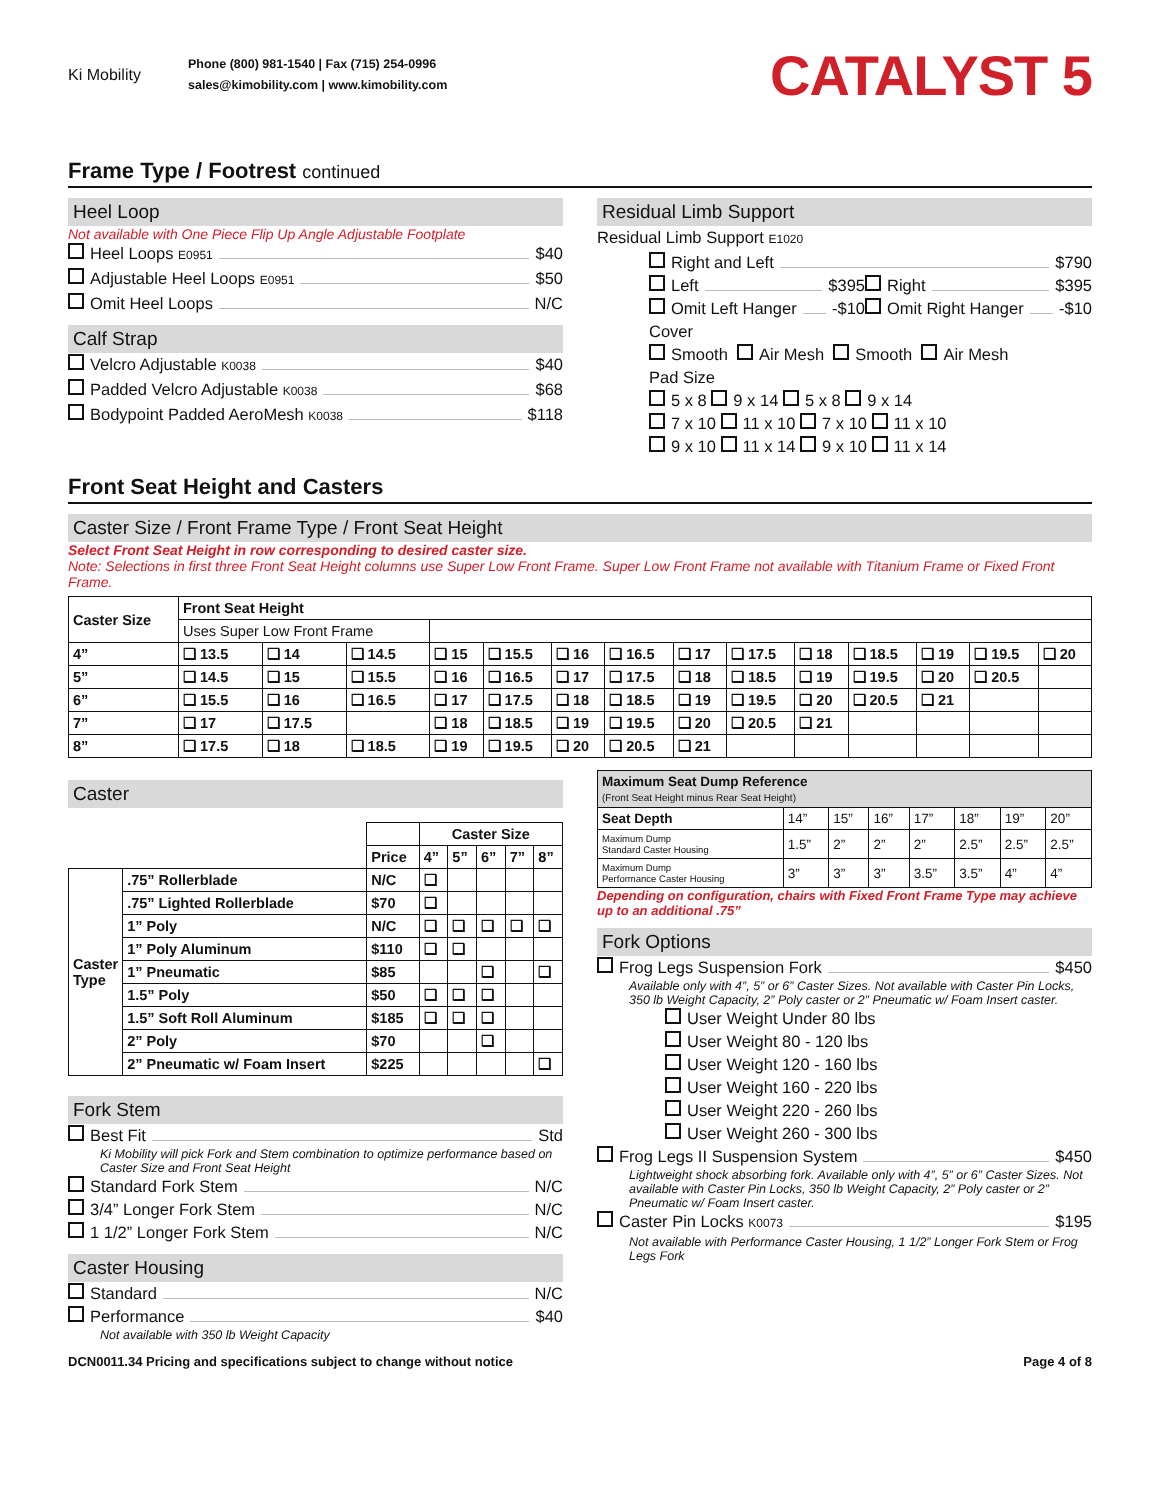Ki Mobility
Phone (800) 981-1540 | Fax (715) 254-0996
sales@kimobility.com | www.kimobility.com
CATALYST 5
Frame Type / Footrest continued
Heel Loop
Not available with One Piece Flip Up Angle Adjustable Footplate
Heel Loops E0951 $40
Adjustable Heel Loops E0951 $50
Omit Heel Loops N/C
Calf Strap
Velcro Adjustable K0038 $40
Padded Velcro Adjustable K0038 $68
Bodypoint Padded AeroMesh K0038 $118
Residual Limb Support
Residual Limb Support E1020
Right and Left $790
Left $395 Right $395
Omit Left Hanger -$10 Omit Right Hanger -$10
Cover
Smooth Air Mesh Smooth Air Mesh
Pad Size
5 x 8 9 x 14 5 x 8 9 x 14
7 x 10 11 x 10 7 x 10 11 x 10
9 x 10 11 x 14 9 x 10 11 x 14
Front Seat Height and Casters
Caster Size / Front Frame Type / Front Seat Height
Select Front Seat Height in row corresponding to desired caster size.
Note: Selections in first three Front Seat Height columns use Super Low Front Frame. Super Low Front Frame not available with Titanium Frame or Fixed Front Frame.
| Caster Size | Front Seat Height | | | | | | | | | | | | | |
| --- | --- | --- | --- | --- | --- | --- | --- | --- | --- | --- | --- | --- | --- | --- |
| | Uses Super Low Front Frame | | | | | | | | | | | | | |
| 4” | ❑ 13.5 | ❑ 14 | ❑ 14.5 | ❑ 15 | ❑ 15.5 | ❑ 16 | ❑ 16.5 | ❑ 17 | ❑ 17.5 | ❑ 18 | ❑ 18.5 | ❑ 19 | ❑ 19.5 | ❑ 20 |
| 5” | ❑ 14.5 | ❑ 15 | ❑ 15.5 | ❑ 16 | ❑ 16.5 | ❑ 17 | ❑ 17.5 | ❑ 18 | ❑ 18.5 | ❑ 19 | ❑ 19.5 | ❑ 20 | ❑ 20.5 | |
| 6” | ❑ 15.5 | ❑ 16 | ❑ 16.5 | ❑ 17 | ❑ 17.5 | ❑ 18 | ❑ 18.5 | ❑ 19 | ❑ 19.5 | ❑ 20 | ❑ 20.5 | ❑ 21 | | |
| 7” | ❑ 17 | ❑ 17.5 | | ❑ 18 | ❑ 18.5 | ❑ 19 | ❑ 19.5 | ❑ 20 | ❑ 20.5 | ❑ 21 | | | | |
| 8” | ❑ 17.5 | ❑ 18 | ❑ 18.5 | ❑ 19 | ❑ 19.5 | ❑ 20 | ❑ 20.5 | ❑ 21 | | | | | | |
Caster
| | | | Caster Size | | | | |
| | | Price | 4” | 5” | 6” | 7” | 8” |
| Caster Type | .75” Rollerblade | N/C | ❑ | | | | |
| | .75” Lighted Rollerblade | $70 | ❑ | | | | |
| | 1” Poly | N/C | ❑ | ❑ | ❑ | ❑ | ❑ |
| | 1” Poly Aluminum | $110 | ❑ | ❑ | | | |
| | 1” Pneumatic | $85 | | | ❑ | | ❑ |
| | 1.5” Poly | $50 | ❑ | ❑ | ❑ | | |
| | 1.5” Soft Roll Aluminum | $185 | ❑ | ❑ | ❑ | | |
| | 2” Poly | $70 | | | ❑ | | |
| | 2” Pneumatic w/ Foam Insert | $225 | | | | | ❑ |
Fork Stem
Best Fit Std
Ki Mobility will pick Fork and Stem combination to optimize performance based on Caster Size and Front Seat Height
Standard Fork Stem N/C
3/4” Longer Fork Stem N/C
1 1/2” Longer Fork Stem N/C
Caster Housing
Standard N/C
Performance $40
Not available with 350 lb Weight Capacity
| Maximum Seat Dump Reference (Front Seat Height minus Rear Seat Height) | | | | | | | |
| --- | --- | --- | --- | --- | --- | --- | --- |
| Seat Depth | 14” | 15” | 16” | 17” | 18” | 19” | 20” |
| Maximum Dump Standard Caster Housing | 1.5” | 2” | 2” | 2” | 2.5” | 2.5” | 2.5” |
| Maximum Dump Performance Caster Housing | 3” | 3” | 3” | 3.5” | 3.5” | 4” | 4” |
Depending on configuration, chairs with Fixed Front Frame Type may achieve up to an additional .75”
Fork Options
Frog Legs Suspension Fork $450
Available only with 4”, 5” or 6” Caster Sizes. Not available with Caster Pin Locks, 350 lb Weight Capacity, 2” Poly caster or 2” Pneumatic w/ Foam Insert caster.
User Weight Under 80 lbs
User Weight 80 - 120 lbs
User Weight 120 - 160 lbs
User Weight 160 - 220 lbs
User Weight 220 - 260 lbs
User Weight 260 - 300 lbs
Frog Legs II Suspension System $450
Lightweight shock absorbing fork. Available only with 4”, 5” or 6” Caster Sizes. Not available with Caster Pin Locks, 350 lb Weight Capacity, 2” Poly caster or 2” Pneumatic w/ Foam Insert caster.
Caster Pin Locks K0073 $195
Not available with Performance Caster Housing, 1 1/2” Longer Fork Stem or Frog Legs Fork
DCN0011.34 Pricing and specifications subject to change without notice Page 4 of 8